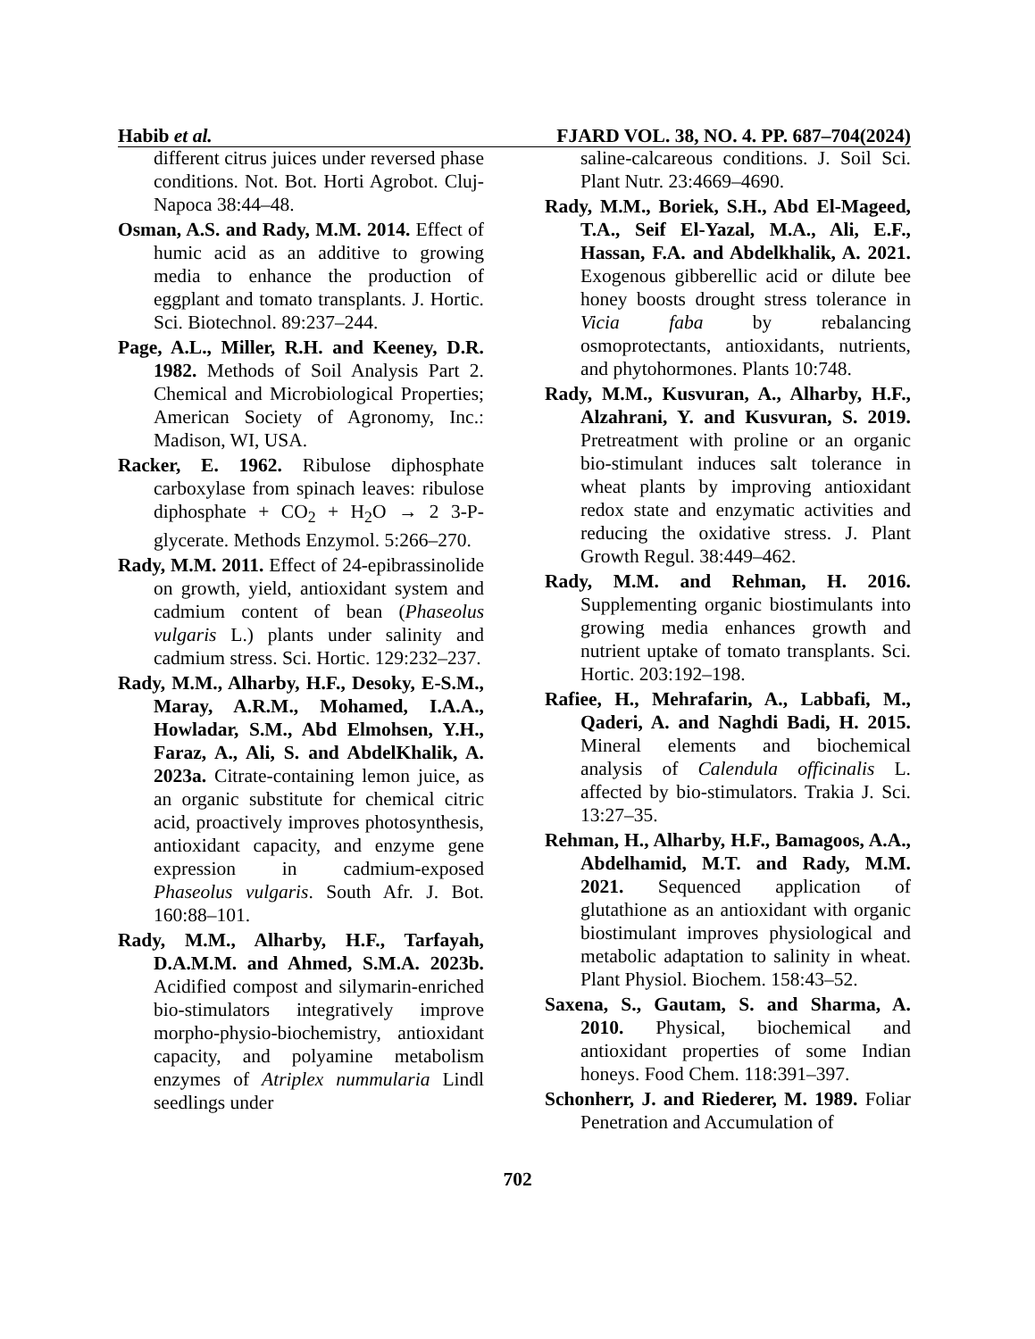Habib et al. FJARD VOL. 38, NO. 4. PP. 687–704(2024)
different citrus juices under reversed phase conditions. Not. Bot. Horti Agrobot. Cluj-Napoca 38:44–48.
Osman, A.S. and Rady, M.M. 2014. Effect of humic acid as an additive to growing media to enhance the production of eggplant and tomato transplants. J. Hortic. Sci. Biotechnol. 89:237–244.
Page, A.L., Miller, R.H. and Keeney, D.R. 1982. Methods of Soil Analysis Part 2. Chemical and Microbiological Properties; American Society of Agronomy, Inc.: Madison, WI, USA.
Racker, E. 1962. Ribulose diphosphate carboxylase from spinach leaves: ribulose diphosphate + CO<sub>2</sub> + H<sub>2</sub>O → 2 3-P-glycerate. Methods Enzymol. 5:266–270.
Rady, M.M. 2011. Effect of 24-epibrassinolide on growth, yield, antioxidant system and cadmium content of bean (Phaseolus vulgaris L.) plants under salinity and cadmium stress. Sci. Hortic. 129:232–237.
Rady, M.M., Alharby, H.F., Desoky, E-S.M., Maray, A.R.M., Mohamed, I.A.A., Howladar, S.M., Abd Elmohsen, Y.H., Faraz, A., Ali, S. and AbdelKhalik, A. 2023a. Citrate-containing lemon juice, as an organic substitute for chemical citric acid, proactively improves photosynthesis, antioxidant capacity, and enzyme gene expression in cadmium-exposed Phaseolus vulgaris. South Afr. J. Bot. 160:88–101.
Rady, M.M., Alharby, H.F., Tarfayah, D.A.M.M. and Ahmed, S.M.A. 2023b. Acidified compost and silymarin-enriched bio-stimulators integratively improve morpho-physio-biochemistry, antioxidant capacity, and polyamine metabolism enzymes of Atriplex nummularia Lindl seedlings under
saline-calcareous conditions. J. Soil Sci. Plant Nutr. 23:4669–4690.
Rady, M.M., Boriek, S.H., Abd El-Mageed, T.A., Seif El-Yazal, M.A., Ali, E.F., Hassan, F.A. and Abdelkhalik, A. 2021. Exogenous gibberellic acid or dilute bee honey boosts drought stress tolerance in Vicia faba by rebalancing osmoprotectants, antioxidants, nutrients, and phytohormones. Plants 10:748.
Rady, M.M., Kusvuran, A., Alharby, H.F., Alzahrani, Y. and Kusvuran, S. 2019. Pretreatment with proline or an organic bio-stimulant induces salt tolerance in wheat plants by improving antioxidant redox state and enzymatic activities and reducing the oxidative stress. J. Plant Growth Regul. 38:449–462.
Rady, M.M. and Rehman, H. 2016. Supplementing organic biostimulants into growing media enhances growth and nutrient uptake of tomato transplants. Sci. Hortic. 203:192–198.
Rafiee, H., Mehrafarin, A., Labbafi, M., Qaderi, A. and Naghdi Badi, H. 2015. Mineral elements and biochemical analysis of Calendula officinalis L. affected by bio-stimulators. Trakia J. Sci. 13:27–35.
Rehman, H., Alharby, H.F., Bamagoos, A.A., Abdelhamid, M.T. and Rady, M.M. 2021. Sequenced application of glutathione as an antioxidant with organic biostimulant improves physiological and metabolic adaptation to salinity in wheat. Plant Physiol. Biochem. 158:43–52.
Saxena, S., Gautam, S. and Sharma, A. 2010. Physical, biochemical and antioxidant properties of some Indian honeys. Food Chem. 118:391–397.
Schonherr, J. and Riederer, M. 1989. Foliar Penetration and Accumulation of
702